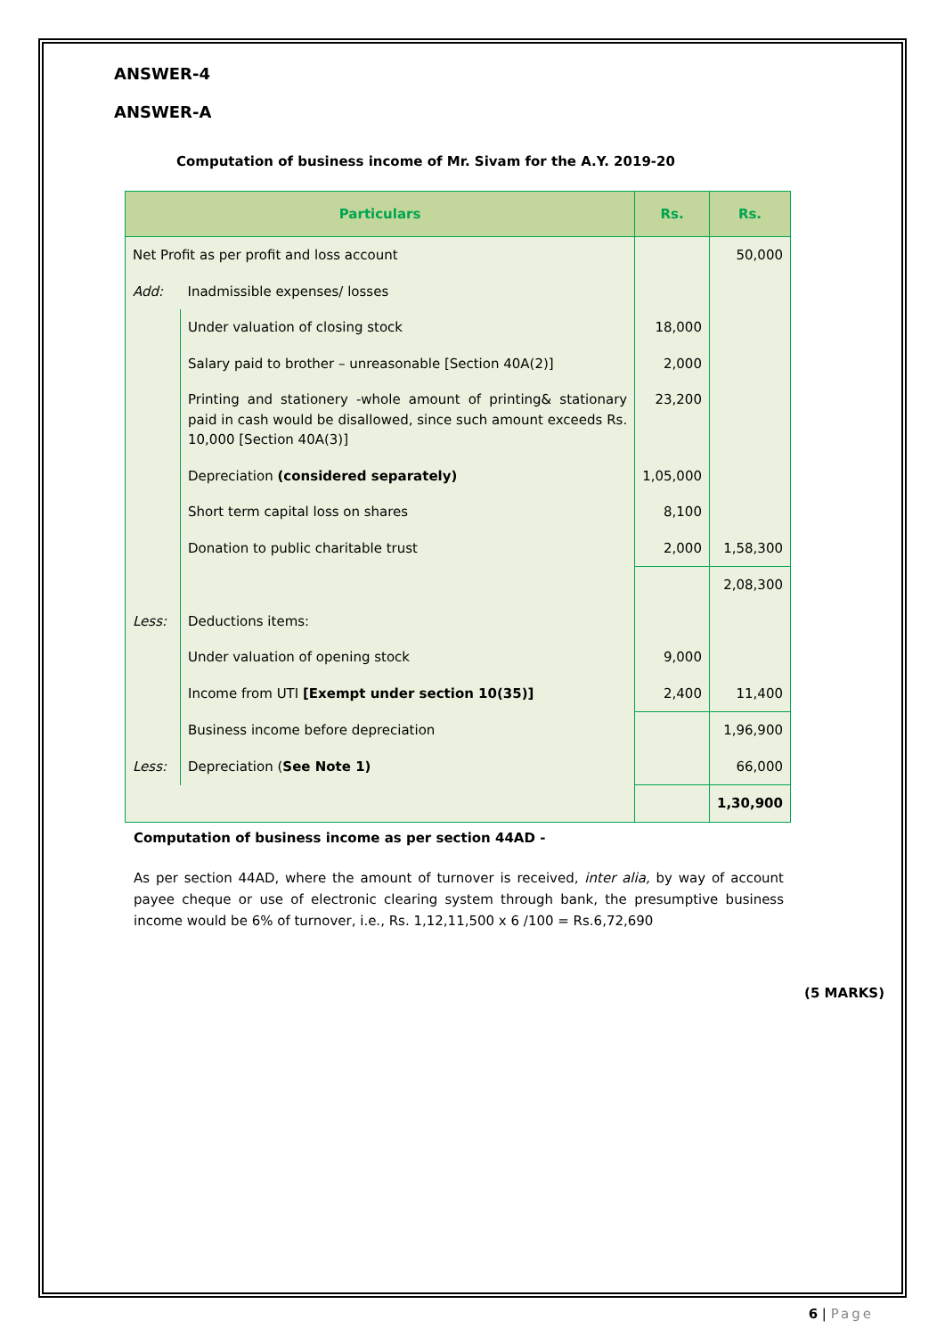ANSWER-4
ANSWER-A
Computation of business income of Mr. Sivam for the A.Y. 2019-20
| Particulars | | Rs. | Rs. |
| --- | --- | --- | --- |
| Net Profit as per profit and loss account | | | 50,000 |
| Add: | Inadmissible expenses/ losses | | |
| | Under valuation of closing stock | 18,000 | |
| | Salary paid to brother – unreasonable [Section 40A(2)] | 2,000 | |
| | Printing and stationery -whole amount of printing& stationary paid in cash would be disallowed, since such amount exceeds Rs. 10,000 [Section 40A(3)] | 23,200 | |
| | Depreciation (considered separately) | 1,05,000 | |
| | Short term capital loss on shares | 8,100 | |
| | Donation to public charitable trust | 2,000 | 1,58,300 |
| | | | 2,08,300 |
| Less: | Deductions items: | | |
| | Under valuation of opening stock | 9,000 | |
| | Income from UTI [Exempt under section 10(35)] | 2,400 | 11,400 |
| | Business income before depreciation | | 1,96,900 |
| Less: | Depreciation ( See Note 1) | | 66,000 |
| | | | 1,30,900 |
Computation of business income as per section 44AD -
As per section 44AD, where the amount of turnover is received, inter alia, by way of account payee cheque or use of electronic clearing system through bank, the presumptive business income would be 6% of turnover, i.e., Rs. 1,12,11,500 x 6 /100 = Rs.6,72,690
(5 MARKS)
6 | Page